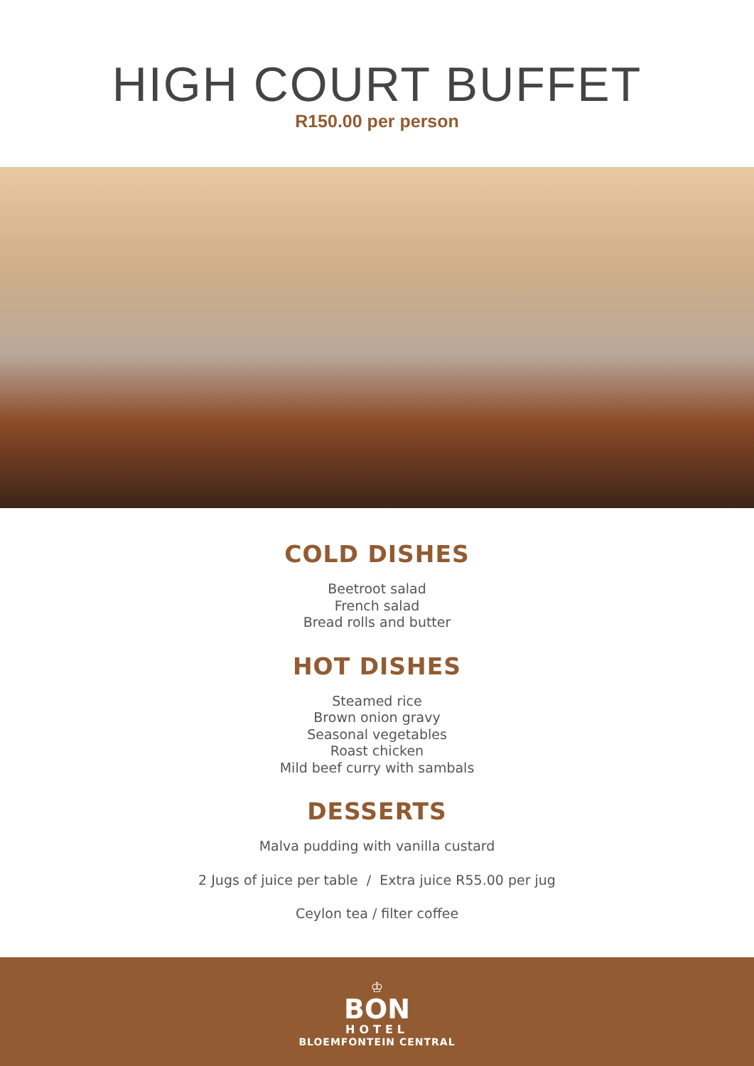HIGH COURT BUFFET
R150.00 per person
COLD DISHES
Beetroot salad
French salad
Bread rolls and butter
HOT DISHES
Steamed rice
Brown onion gravy
Seasonal vegetables
Roast chicken
Mild beef curry with sambals
DESSERTS
Malva pudding with vanilla custard
2 Jugs of juice per table / Extra juice R55.00 per jug
Ceylon tea / filter coffee
♔
BON
HOTEL
BLOEMFONTEIN CENTRAL